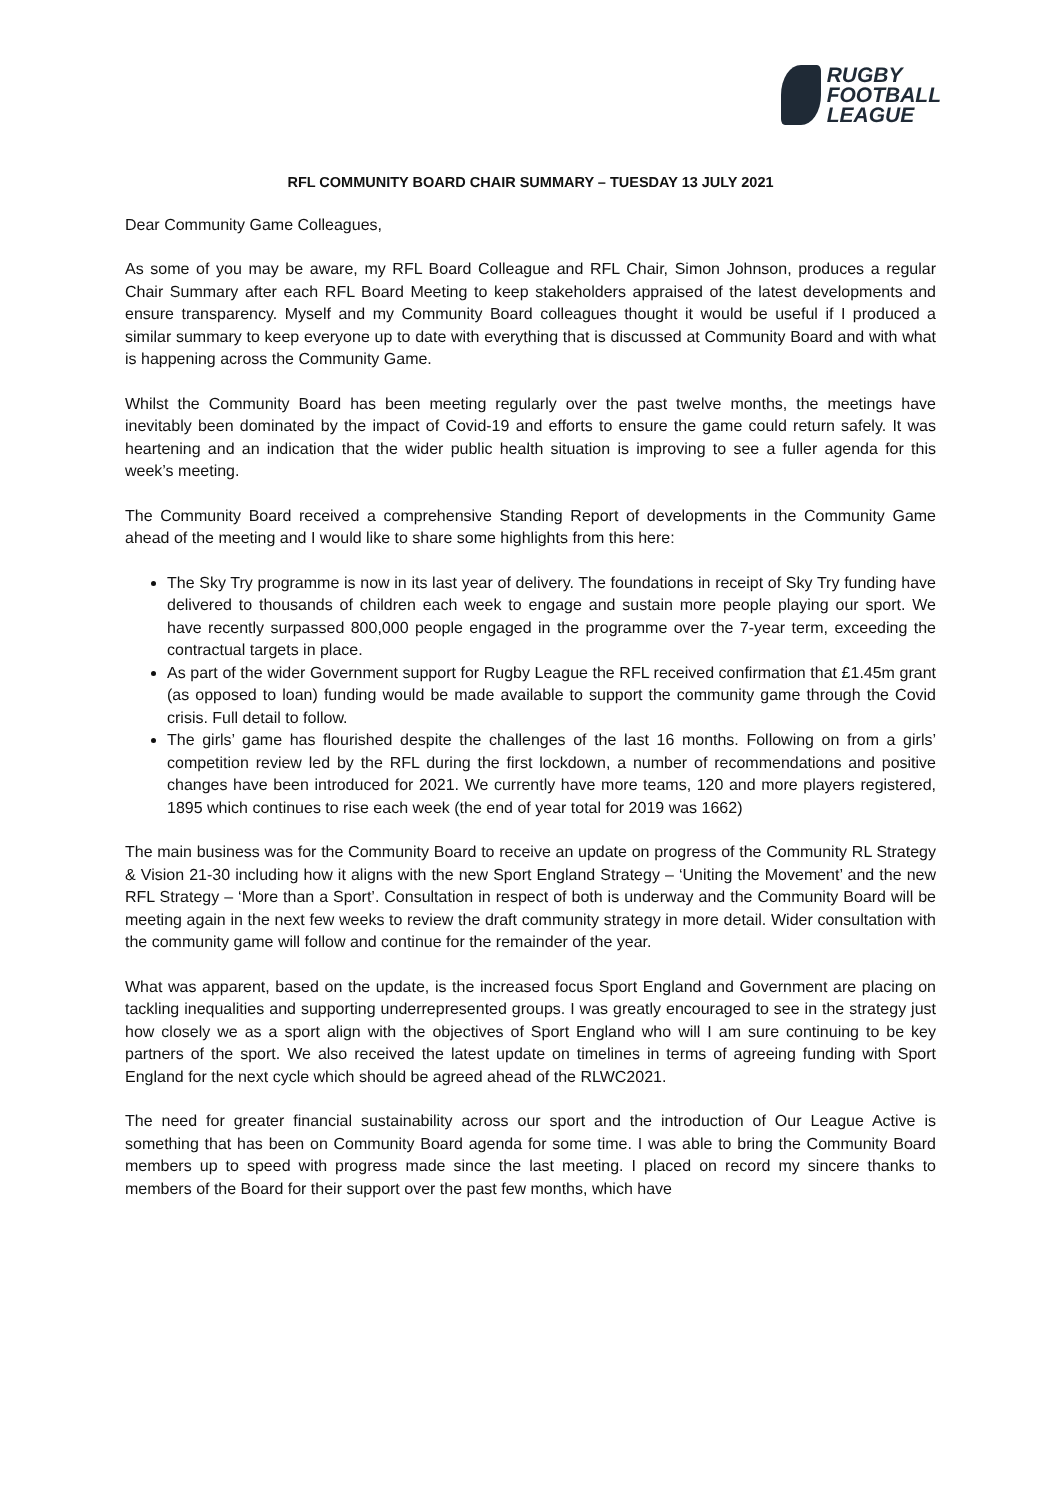RUGBY
FOOTBALL
LEAGUE
RFL COMMUNITY BOARD CHAIR SUMMARY – TUESDAY 13 JULY 2021
Dear Community Game Colleagues,
As some of you may be aware, my RFL Board Colleague and RFL Chair, Simon Johnson, produces a regular Chair Summary after each RFL Board Meeting to keep stakeholders appraised of the latest developments and ensure transparency. Myself and my Community Board colleagues thought it would be useful if I produced a similar summary to keep everyone up to date with everything that is discussed at Community Board and with what is happening across the Community Game.
Whilst the Community Board has been meeting regularly over the past twelve months, the meetings have inevitably been dominated by the impact of Covid-19 and efforts to ensure the game could return safely. It was heartening and an indication that the wider public health situation is improving to see a fuller agenda for this week’s meeting.
The Community Board received a comprehensive Standing Report of developments in the Community Game ahead of the meeting and I would like to share some highlights from this here:
The Sky Try programme is now in its last year of delivery. The foundations in receipt of Sky Try funding have delivered to thousands of children each week to engage and sustain more people playing our sport. We have recently surpassed 800,000 people engaged in the programme over the 7-year term, exceeding the contractual targets in place.
As part of the wider Government support for Rugby League the RFL received confirmation that £1.45m grant (as opposed to loan) funding would be made available to support the community game through the Covid crisis. Full detail to follow.
The girls’ game has flourished despite the challenges of the last 16 months. Following on from a girls’ competition review led by the RFL during the first lockdown, a number of recommendations and positive changes have been introduced for 2021. We currently have more teams, 120 and more players registered, 1895 which continues to rise each week (the end of year total for 2019 was 1662)
The main business was for the Community Board to receive an update on progress of the Community RL Strategy & Vision 21-30 including how it aligns with the new Sport England Strategy – ‘Uniting the Movement’ and the new RFL Strategy – ‘More than a Sport’. Consultation in respect of both is underway and the Community Board will be meeting again in the next few weeks to review the draft community strategy in more detail. Wider consultation with the community game will follow and continue for the remainder of the year.
What was apparent, based on the update, is the increased focus Sport England and Government are placing on tackling inequalities and supporting underrepresented groups. I was greatly encouraged to see in the strategy just how closely we as a sport align with the objectives of Sport England who will I am sure continuing to be key partners of the sport. We also received the latest update on timelines in terms of agreeing funding with Sport England for the next cycle which should be agreed ahead of the RLWC2021.
The need for greater financial sustainability across our sport and the introduction of Our League Active is something that has been on Community Board agenda for some time. I was able to bring the Community Board members up to speed with progress made since the last meeting. I placed on record my sincere thanks to members of the Board for their support over the past few months, which have